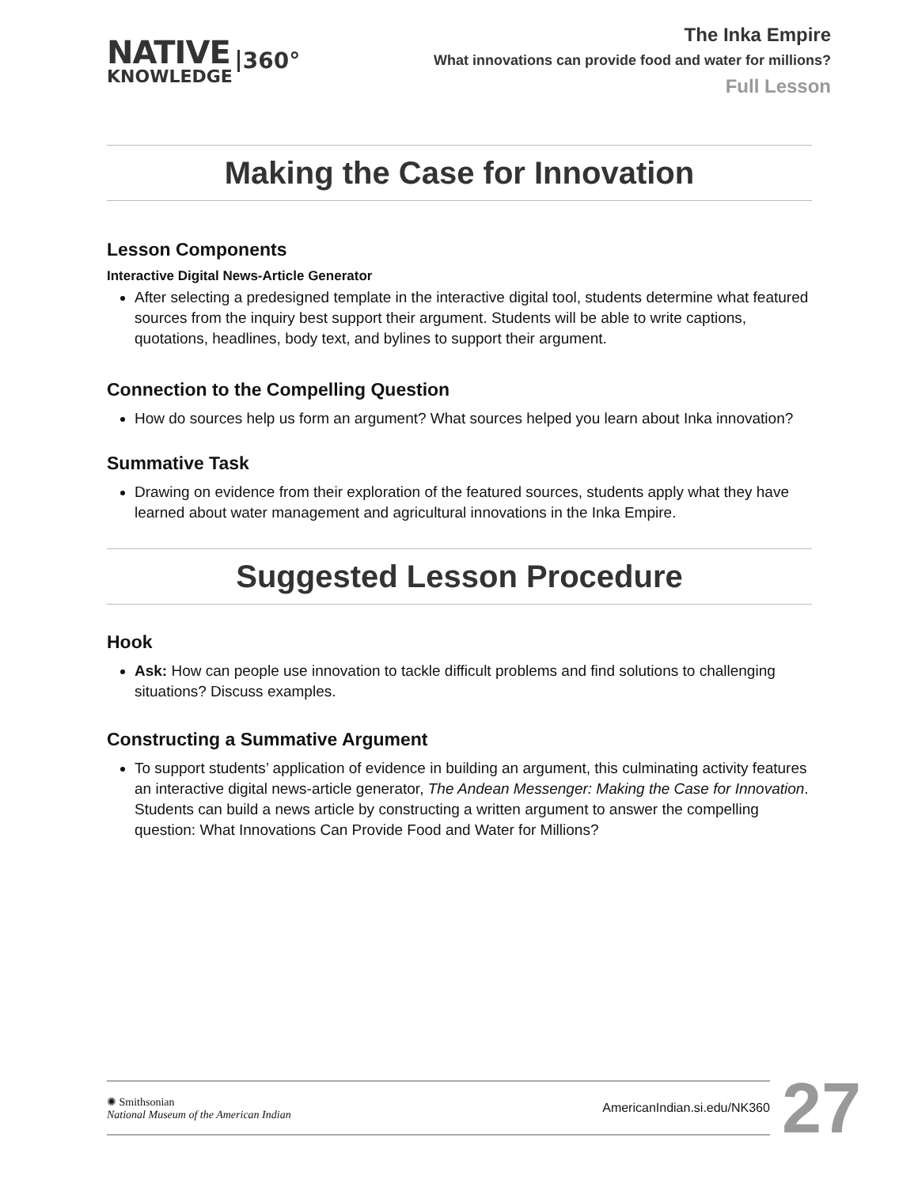NATIVE
KNOWLEDGE
360°
The Inka Empire
What innovations can provide food and water for millions?
Full Lesson
Making the Case for Innovation
Lesson Components
Interactive Digital News-Article Generator
After selecting a predesigned template in the interactive digital tool, students determine what featured sources from the inquiry best support their argument. Students will be able to write captions, quotations, headlines, body text, and bylines to support their argument.
Connection to the Compelling Question
How do sources help us form an argument? What sources helped you learn about Inka innovation?
Summative Task
Drawing on evidence from their exploration of the featured sources, students apply what they have learned about water management and agricultural innovations in the Inka Empire.
Suggested Lesson Procedure
Hook
Ask: How can people use innovation to tackle difficult problems and find solutions to challenging situations? Discuss examples.
Constructing a Summative Argument
To support students’ application of evidence in building an argument, this culminating activity features an interactive digital news-article generator, The Andean Messenger: Making the Case for Innovation. Students can build a news article by constructing a written argument to answer the compelling question: What Innovations Can Provide Food and Water for Millions?
✺ Smithsonian
National Museum of the American Indian
AmericanIndian.si.edu/NK360
27